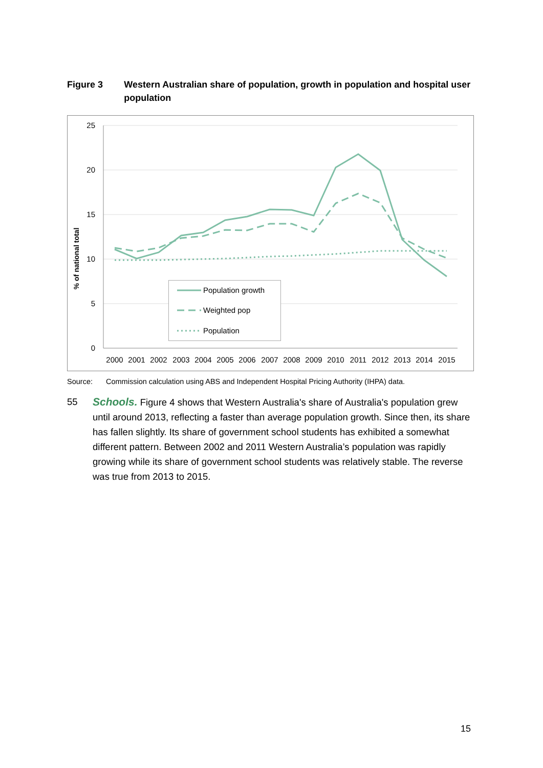Figure 3 Western Australian share of population, growth in population and hospital user population
25
20
15
10
5
0
% of national total
2000
2001
2002
2003
2004
2005
2006
2007
2008
2009
2010
2011
2012
2013
2014
2015
Population growth
Weighted pop
Population
Source: Commission calculation using ABS and Independent Hospital Pricing Authority (IHPA) data.
55 Schools. Figure 4 shows that Western Australia's share of Australia's population grew until around 2013, reflecting a faster than average population growth. Since then, its share has fallen slightly. Its share of government school students has exhibited a somewhat different pattern. Between 2002 and 2011 Western Australia’s population was rapidly growing while its share of government school students was relatively stable. The reverse was true from 2013 to 2015.
15